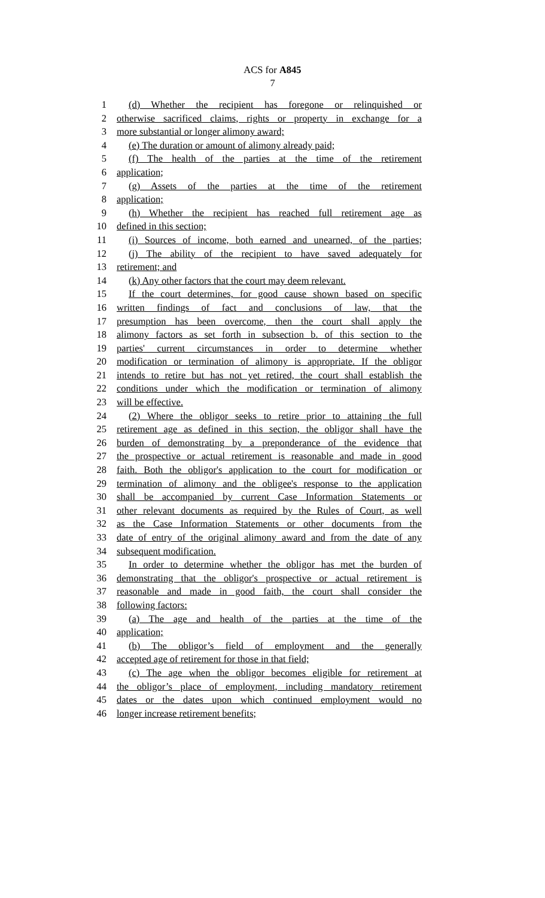ACS for A845
7
1 (d) Whether the recipient has foregone or relinquished or
2 otherwise sacrificed claims, rights or property in exchange for a
3 more substantial or longer alimony award;
4 (e) The duration or amount of alimony already paid;
5 (f) The health of the parties at the time of the retirement
6 application;
7 (g) Assets of the parties at the time of the retirement
8 application;
9 (h) Whether the recipient has reached full retirement age as
10 defined in this section;
11 (i) Sources of income, both earned and unearned, of the parties;
12 (j) The ability of the recipient to have saved adequately for
13 retirement; and
14 (k) Any other factors that the court may deem relevant.
15 If the court determines, for good cause shown based on specific
16 written findings of fact and conclusions of law, that the
17 presumption has been overcome, then the court shall apply the
18 alimony factors as set forth in subsection b. of this section to the
19 parties' current circumstances in order to determine whether
20 modification or termination of alimony is appropriate. If the obligor
21 intends to retire but has not yet retired, the court shall establish the
22 conditions under which the modification or termination of alimony
23 will be effective.
24 (2) Where the obligor seeks to retire prior to attaining the full
25 retirement age as defined in this section, the obligor shall have the
26 burden of demonstrating by a preponderance of the evidence that
27 the prospective or actual retirement is reasonable and made in good
28 faith. Both the obligor's application to the court for modification or
29 termination of alimony and the obligee's response to the application
30 shall be accompanied by current Case Information Statements or
31 other relevant documents as required by the Rules of Court, as well
32 as the Case Information Statements or other documents from the
33 date of entry of the original alimony award and from the date of any
34 subsequent modification.
35 In order to determine whether the obligor has met the burden of
36 demonstrating that the obligor's prospective or actual retirement is
37 reasonable and made in good faith, the court shall consider the
38 following factors:
39 (a) The age and health of the parties at the time of the
40 application;
41 (b) The obligor’s field of employment and the generally
42 accepted age of retirement for those in that field;
43 (c) The age when the obligor becomes eligible for retirement at
44 the obligor’s place of employment, including mandatory retirement
45 dates or the dates upon which continued employment would no
46 longer increase retirement benefits;